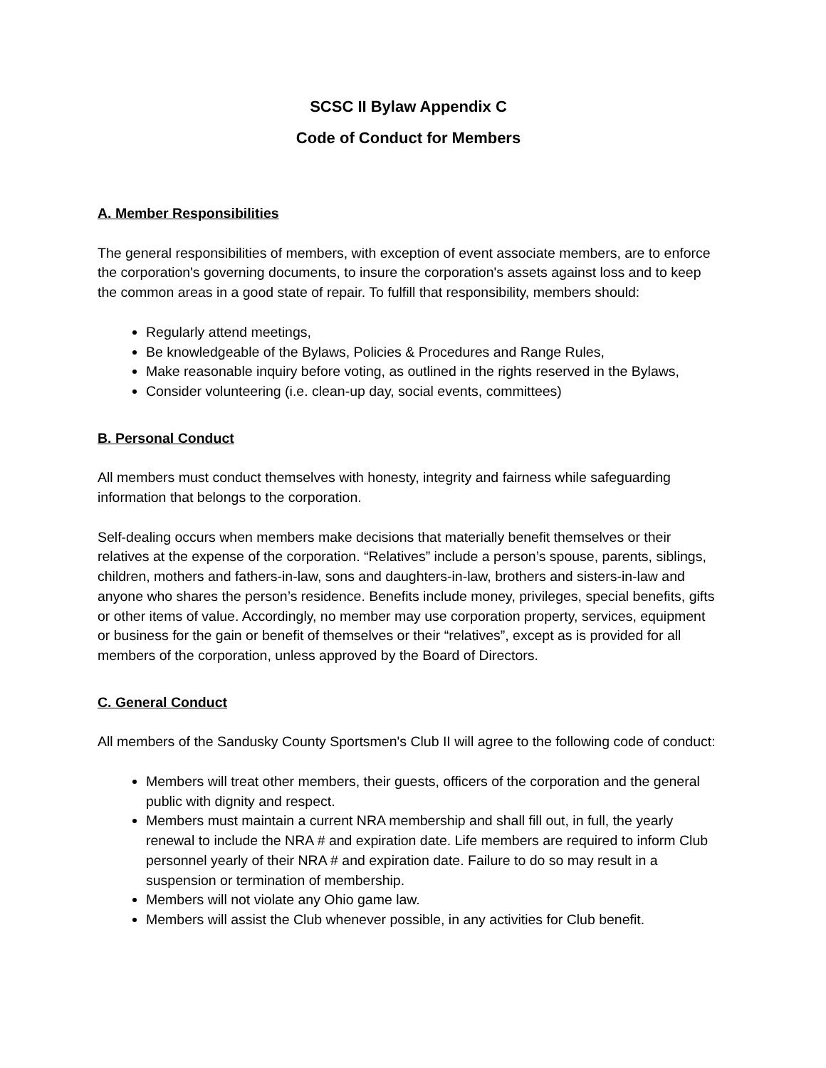SCSC II Bylaw Appendix C
Code of Conduct for Members
A. Member Responsibilities
The general responsibilities of members, with exception of event associate members, are to enforce the corporation's governing documents, to insure the corporation's assets against loss and to keep the common areas in a good state of repair. To fulfill that responsibility, members should:
Regularly attend meetings,
Be knowledgeable of the Bylaws, Policies & Procedures and Range Rules,
Make reasonable inquiry before voting, as outlined in the rights reserved in the Bylaws,
Consider volunteering (i.e. clean-up day, social events, committees)
B. Personal Conduct
All members must conduct themselves with honesty, integrity and fairness while safeguarding information that belongs to the corporation.
Self-dealing occurs when members make decisions that materially benefit themselves or their relatives at the expense of the corporation. “Relatives” include a person’s spouse, parents, siblings, children, mothers and fathers-in-law, sons and daughters-in-law, brothers and sisters-in-law and anyone who shares the person’s residence. Benefits include money, privileges, special benefits, gifts or other items of value. Accordingly, no member may use corporation property, services, equipment or business for the gain or benefit of themselves or their “relatives”, except as is provided for all members of the corporation, unless approved by the Board of Directors.
C. General Conduct
All members of the Sandusky County Sportsmen's Club II will agree to the following code of conduct:
Members will treat other members, their guests, officers of the corporation and the general public with dignity and respect.
Members must maintain a current NRA membership and shall fill out, in full, the yearly renewal to include the NRA # and expiration date. Life members are required to inform Club personnel yearly of their NRA # and expiration date. Failure to do so may result in a suspension or termination of membership.
Members will not violate any Ohio game law.
Members will assist the Club whenever possible, in any activities for Club benefit.